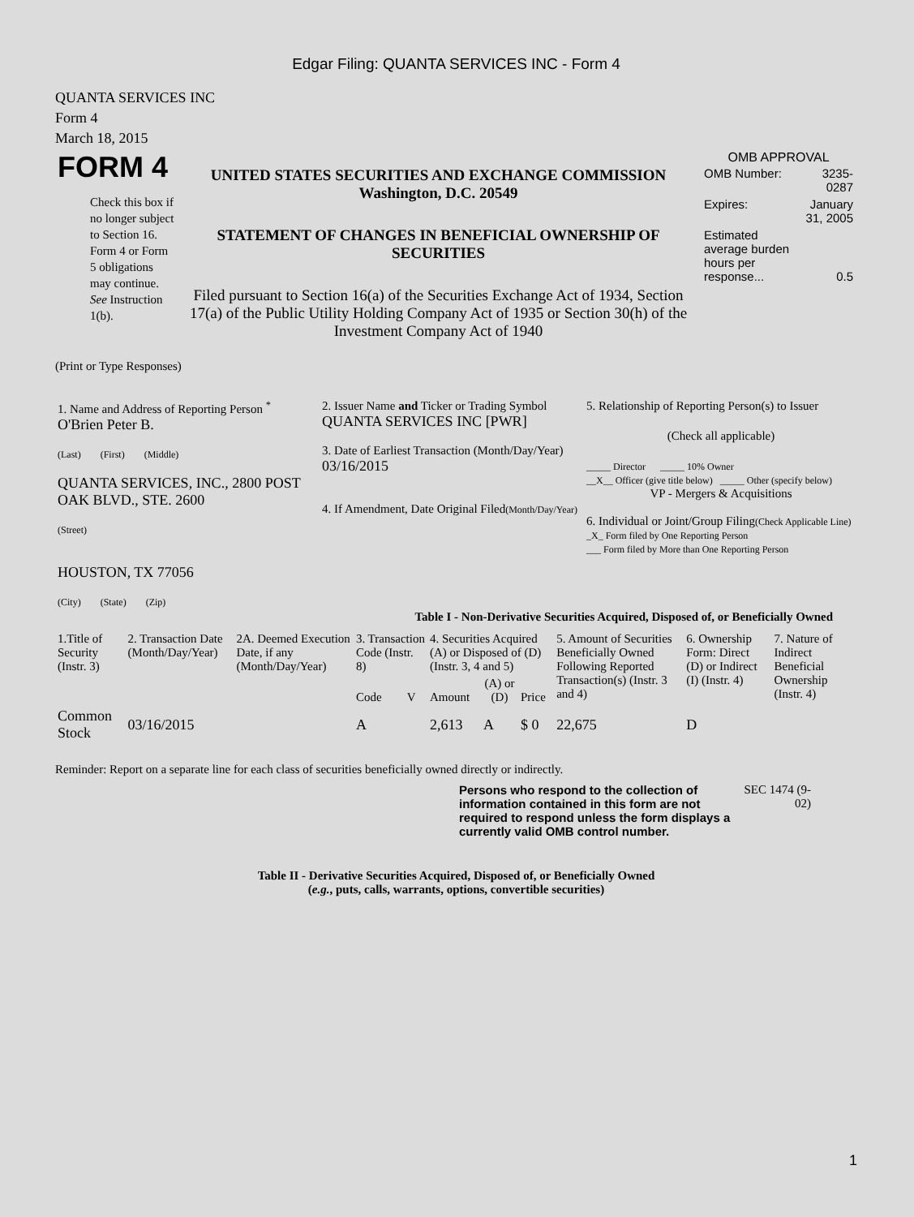Edgar Filing: QUANTA SERVICES INC - Form 4
QUANTA SERVICES INC
Form 4
March 18, 2015
| FORM 4 Check this box if no longer subject to Section 16. Form 4 or Form 5 obligations may continue. See Instruction 1(b). | UNITED STATES SECURITIES AND EXCHANGE COMMISSION Washington, D.C. 20549 STATEMENT OF CHANGES IN BENEFICIAL OWNERSHIP OF SECURITIES Filed pursuant to Section 16(a) of the Securities Exchange Act of 1934, Section 17(a) of the Public Utility Holding Company Act of 1935 or Section 30(h) of the Investment Company Act of 1940 | OMB APPROVAL / OMB Number: / 3235-0287 / / Expires: / January 31, 2005 / / Estimated average burden hours per response... / 0.5 / |
(Print or Type Responses)
| 1. Name and Address of Reporting Person <sup>*</sup> O'Brien Peter B. (Last) (First) (Middle) QUANTA SERVICES, INC., 2800 POST OAK BLVD., STE. 2600 (Street) HOUSTON, TX 77056 (City) (State) (Zip) | 2. Issuer Name and Ticker or Trading Symbol QUANTA SERVICES INC [PWR] 3. Date of Earliest Transaction (Month/Day/Year) 03/16/2015 4. If Amendment, Date Original Filed (Month/Day/Year) | 5. Relationship of Reporting Person(s) to Issuer (Check all applicable) _____ Director _____ 10% Owner __X__ Officer (give title below) _____ Other (specify below) VP - Mergers & Acquisitions 6. Individual or Joint/Group Filing (Check Applicable Line) _X_ Form filed by One Reporting Person ___ Form filed by More than One Reporting Person |
Table I - Non-Derivative Securities Acquired, Disposed of, or Beneficially Owned
| 1.Title of Security (Instr. 3) | 2. Transaction Date (Month/Day/Year) | 2A. Deemed Execution Date, if any (Month/Day/Year) | 3. Transaction Code (Instr. 8) | | 4. Securities Acquired (A) or Disposed of (D) (Instr. 3, 4 and 5) | | | 5. Amount of Securities Beneficially Owned Following Reported Transaction(s) (Instr. 3 and 4) | 6. Ownership Form: Direct (D) or Indirect (I) (Instr. 4) | 7. Nature of Indirect Beneficial Ownership (Instr. 4) |
| --- | --- | --- | --- | --- | --- | --- | --- | --- | --- | --- |
| | | | Code | V | Amount | (A) or (D) | Price | | | |
| Common Stock | 03/16/2015 | | A | | 2,613 | A | $ 0 | 22,675 | D | |
Reminder: Report on a separate line for each class of securities beneficially owned directly or indirectly.
| Persons who respond to the collection of information contained in this form are not required to respond unless the form displays a currently valid OMB control number. | SEC 1474 (9-02) |
Table II - Derivative Securities Acquired, Disposed of, or Beneficially Owned
(e.g., puts, calls, warrants, options, convertible securities)
1